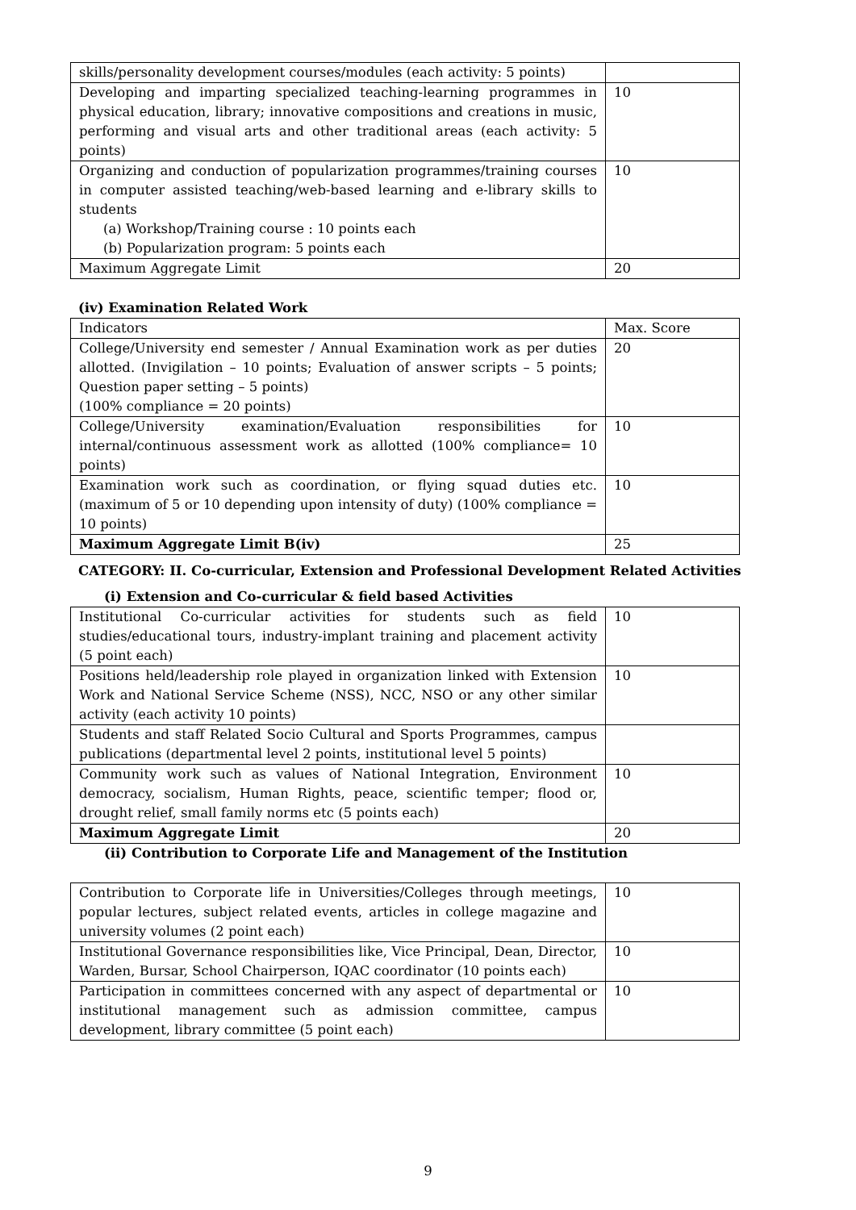| skills/personality development courses/modules (each activity: 5 points) | |
| Developing and imparting specialized teaching-learning programmes in physical education, library; innovative compositions and creations in music, performing and visual arts and other traditional areas (each activity: 5 points) | 10 |
| Organizing and conduction of popularization programmes/training courses in computer assisted teaching/web-based learning and e-library skills to students (a) Workshop/Training course : 10 points each (b) Popularization program: 5 points each | 10 |
| Maximum Aggregate Limit | 20 |
(iv) Examination Related Work
| Indicators | Max. Score |
| College/University end semester / Annual Examination work as per duties allotted. (Invigilation – 10 points; Evaluation of answer scripts – 5 points; Question paper setting – 5 points) (100% compliance = 20 points) | 20 |
| College/University examination/Evaluation responsibilities for internal/continuous assessment work as allotted (100% compliance= 10 points) | 10 |
| Examination work such as coordination, or flying squad duties etc. (maximum of 5 or 10 depending upon intensity of duty) (100% compliance = 10 points) | 10 |
| Maximum Aggregate Limit B(iv) | 25 |
CATEGORY: II. Co-curricular, Extension and Professional Development Related Activities
(i) Extension and Co-curricular & field based Activities
| Institutional Co-curricular activities for students such as field studies/educational tours, industry-implant training and placement activity (5 point each) | 10 |
| Positions held/leadership role played in organization linked with Extension Work and National Service Scheme (NSS), NCC, NSO or any other similar activity (each activity 10 points) | 10 |
| Students and staff Related Socio Cultural and Sports Programmes, campus publications (departmental level 2 points, institutional level 5 points) | |
| Community work such as values of National Integration, Environment democracy, socialism, Human Rights, peace, scientific temper; flood or, drought relief, small family norms etc (5 points each) | 10 |
| Maximum Aggregate Limit | 20 |
(ii) Contribution to Corporate Life and Management of the Institution
| Contribution to Corporate life in Universities/Colleges through meetings, popular lectures, subject related events, articles in college magazine and university volumes (2 point each) | 10 |
| Institutional Governance responsibilities like, Vice Principal, Dean, Director, Warden, Bursar, School Chairperson, IQAC coordinator (10 points each) | 10 |
| Participation in committees concerned with any aspect of departmental or institutional management such as admission committee, campus development, library committee (5 point each) | 10 |
9